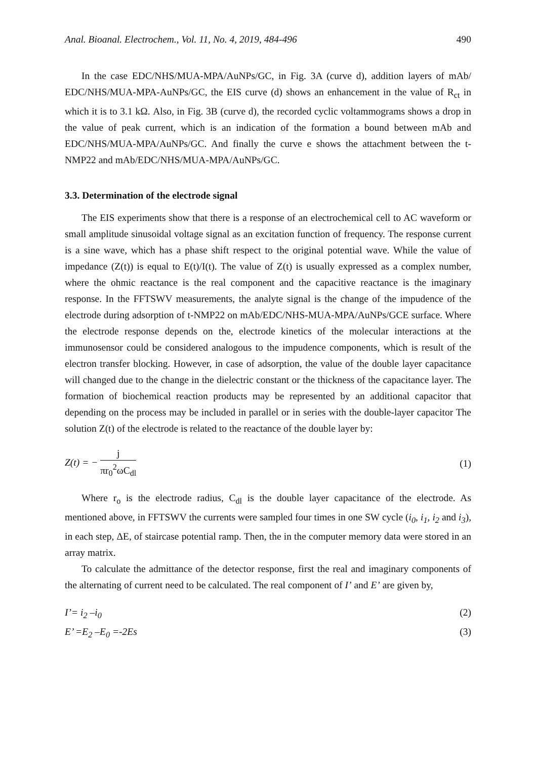Anal. Bioanal. Electrochem., Vol. 11, No. 4, 2019, 484-496 490
In the case EDC/NHS/MUA-MPA/AuNPs/GC, in Fig. 3A (curve d), addition layers of mAb/ EDC/NHS/MUA-MPA-AuNPs/GC, the EIS curve (d) shows an enhancement in the value of R<sub>ct</sub> in which it is to 3.1 kΩ. Also, in Fig. 3B (curve d), the recorded cyclic voltammograms shows a drop in the value of peak current, which is an indication of the formation a bound between mAb and EDC/NHS/MUA-MPA/AuNPs/GC. And finally the curve e shows the attachment between the t-NMP22 and mAb/EDC/NHS/MUA-MPA/AuNPs/GC.
3.3. Determination of the electrode signal
The EIS experiments show that there is a response of an electrochemical cell to AC waveform or small amplitude sinusoidal voltage signal as an excitation function of frequency. The response current is a sine wave, which has a phase shift respect to the original potential wave. While the value of impedance (Z(t)) is equal to E(t)/I(t). The value of Z(t) is usually expressed as a complex number, where the ohmic reactance is the real component and the capacitive reactance is the imaginary response. In the FFTSWV measurements, the analyte signal is the change of the impudence of the electrode during adsorption of t-NMP22 on mAb/EDC/NHS-MUA-MPA/AuNPs/GCE surface. Where the electrode response depends on the, electrode kinetics of the molecular interactions at the immunosensor could be considered analogous to the impudence components, which is result of the electron transfer blocking. However, in case of adsorption, the value of the double layer capacitance will changed due to the change in the dielectric constant or the thickness of the capacitance layer. The formation of biochemical reaction products may be represented by an additional capacitor that depending on the process may be included in parallel or in series with the double-layer capacitor The solution Z(t) of the electrode is related to the reactance of the double layer by:
Z(t) = −
j
πr<sub>0</sub><sup>2</sup>ωC<sub>dl</sub>
(1)
Where r<sub>o</sub> is the electrode radius, C<sub>dl</sub> is the double layer capacitance of the electrode. As mentioned above, in FFTSWV the currents were sampled four times in one SW cycle (i<sub>0</sub>, i<sub>1</sub>, i<sub>2</sub> and i<sub>3</sub>), in each step, ΔE, of staircase potential ramp. Then, the in the computer memory data were stored in an array matrix.
To calculate the admittance of the detector response, first the real and imaginary components of the alternating of current need to be calculated. The real component of I’ and E’ are given by,
I’= i<sub>2</sub> –i<sub>0</sub> (2)
E’ =E<sub>2</sub> –E<sub>0</sub> =-2Es (3)